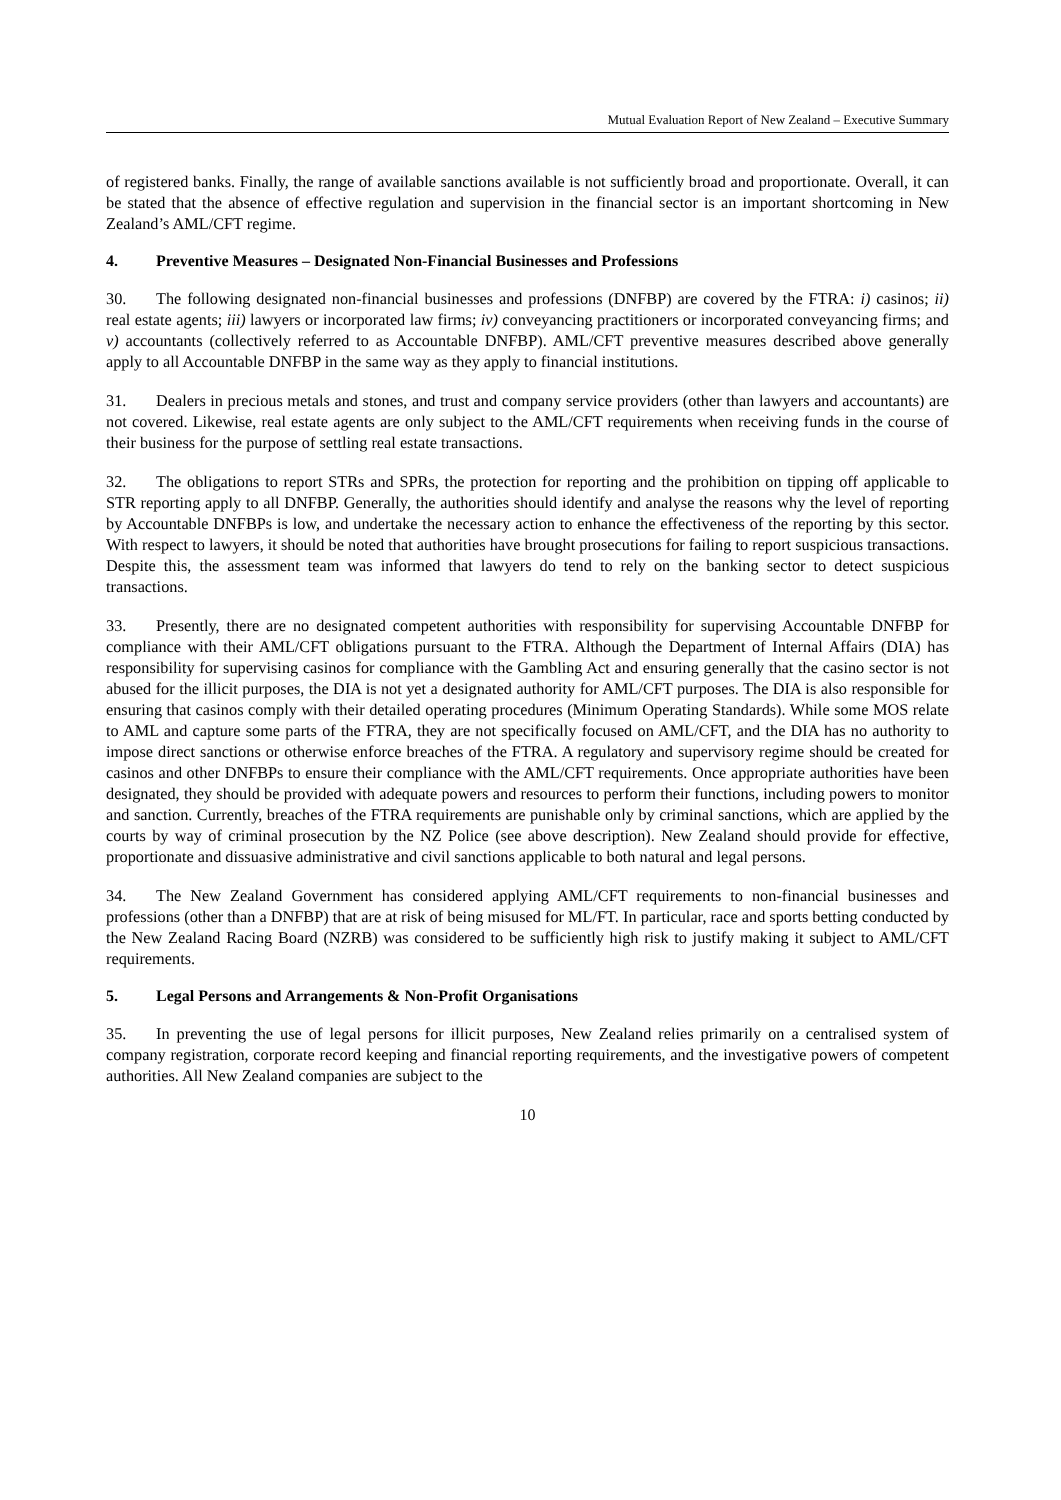Mutual Evaluation Report of New Zealand – Executive Summary
of registered banks. Finally, the range of available sanctions available is not sufficiently broad and proportionate. Overall, it can be stated that the absence of effective regulation and supervision in the financial sector is an important shortcoming in New Zealand’s AML/CFT regime.
4. Preventive Measures – Designated Non-Financial Businesses and Professions
30. The following designated non-financial businesses and professions (DNFBP) are covered by the FTRA: i) casinos; ii) real estate agents; iii) lawyers or incorporated law firms; iv) conveyancing practitioners or incorporated conveyancing firms; and v) accountants (collectively referred to as Accountable DNFBP). AML/CFT preventive measures described above generally apply to all Accountable DNFBP in the same way as they apply to financial institutions.
31. Dealers in precious metals and stones, and trust and company service providers (other than lawyers and accountants) are not covered. Likewise, real estate agents are only subject to the AML/CFT requirements when receiving funds in the course of their business for the purpose of settling real estate transactions.
32. The obligations to report STRs and SPRs, the protection for reporting and the prohibition on tipping off applicable to STR reporting apply to all DNFBP. Generally, the authorities should identify and analyse the reasons why the level of reporting by Accountable DNFBPs is low, and undertake the necessary action to enhance the effectiveness of the reporting by this sector. With respect to lawyers, it should be noted that authorities have brought prosecutions for failing to report suspicious transactions. Despite this, the assessment team was informed that lawyers do tend to rely on the banking sector to detect suspicious transactions.
33. Presently, there are no designated competent authorities with responsibility for supervising Accountable DNFBP for compliance with their AML/CFT obligations pursuant to the FTRA. Although the Department of Internal Affairs (DIA) has responsibility for supervising casinos for compliance with the Gambling Act and ensuring generally that the casino sector is not abused for the illicit purposes, the DIA is not yet a designated authority for AML/CFT purposes. The DIA is also responsible for ensuring that casinos comply with their detailed operating procedures (Minimum Operating Standards). While some MOS relate to AML and capture some parts of the FTRA, they are not specifically focused on AML/CFT, and the DIA has no authority to impose direct sanctions or otherwise enforce breaches of the FTRA. A regulatory and supervisory regime should be created for casinos and other DNFBPs to ensure their compliance with the AML/CFT requirements. Once appropriate authorities have been designated, they should be provided with adequate powers and resources to perform their functions, including powers to monitor and sanction. Currently, breaches of the FTRA requirements are punishable only by criminal sanctions, which are applied by the courts by way of criminal prosecution by the NZ Police (see above description). New Zealand should provide for effective, proportionate and dissuasive administrative and civil sanctions applicable to both natural and legal persons.
34. The New Zealand Government has considered applying AML/CFT requirements to non-financial businesses and professions (other than a DNFBP) that are at risk of being misused for ML/FT. In particular, race and sports betting conducted by the New Zealand Racing Board (NZRB) was considered to be sufficiently high risk to justify making it subject to AML/CFT requirements.
5. Legal Persons and Arrangements & Non-Profit Organisations
35. In preventing the use of legal persons for illicit purposes, New Zealand relies primarily on a centralised system of company registration, corporate record keeping and financial reporting requirements, and the investigative powers of competent authorities. All New Zealand companies are subject to the
10